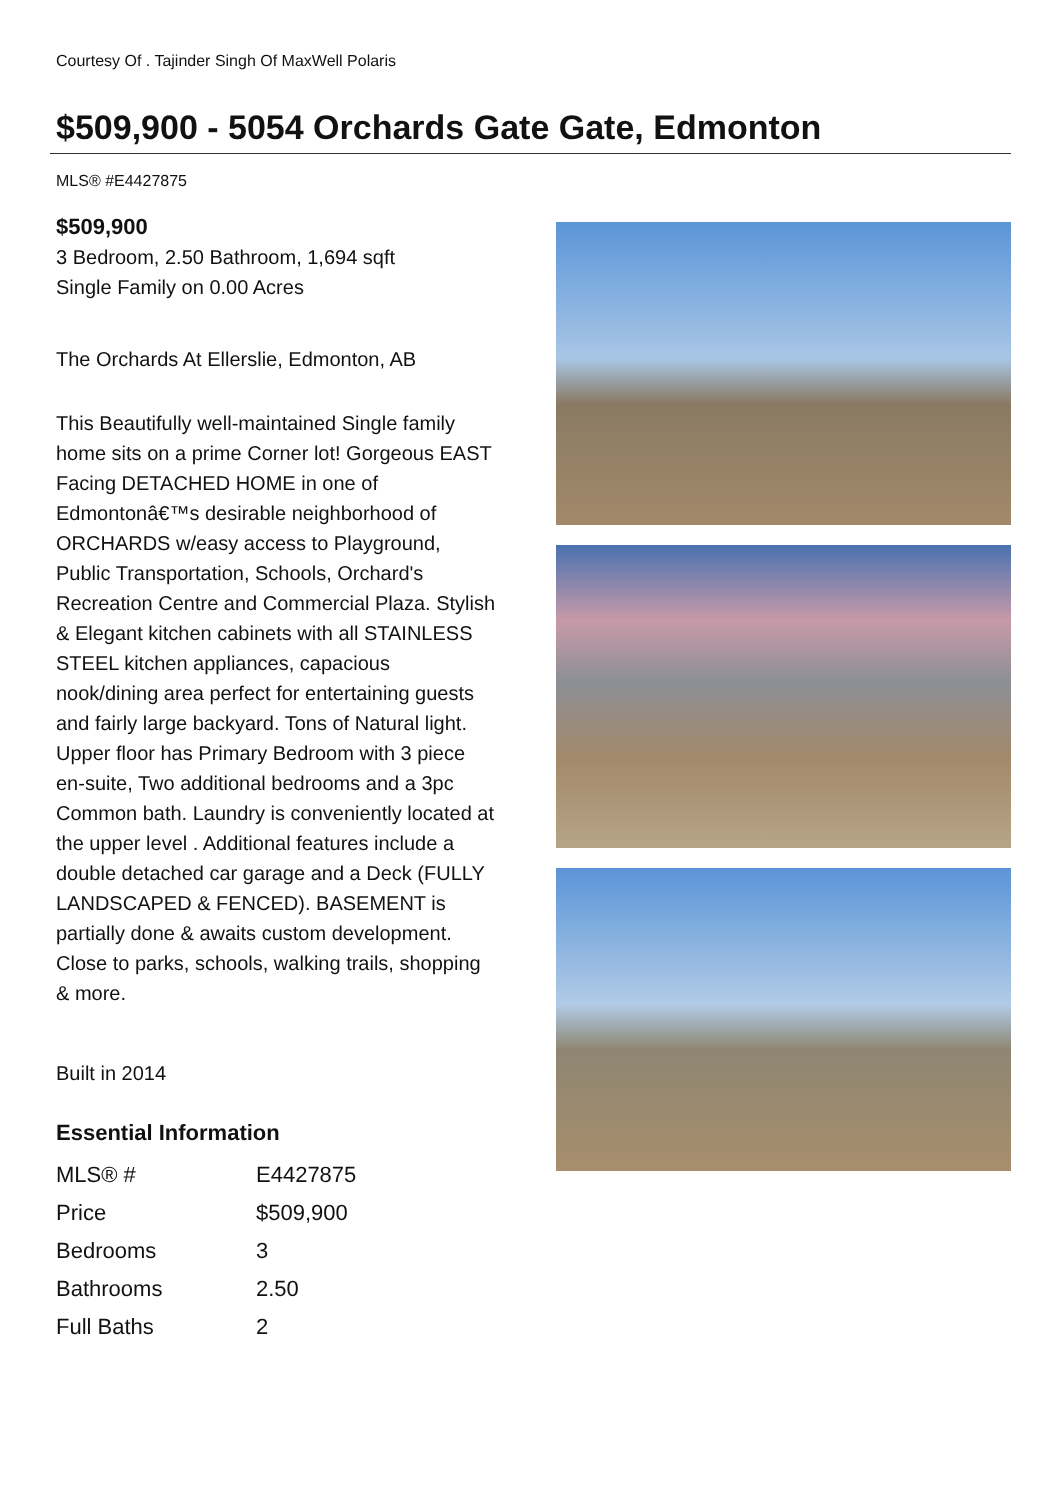Courtesy Of . Tajinder Singh Of MaxWell Polaris
$509,900 - 5054 Orchards Gate Gate, Edmonton
MLS® #E4427875
$509,900
3 Bedroom, 2.50 Bathroom, 1,694 sqft
Single Family on 0.00 Acres
The Orchards At Ellerslie, Edmonton, AB
This Beautifully well-maintained Single family home sits on a prime Corner lot! Gorgeous EAST Facing DETACHED HOME in one of Edmontonâ€™s desirable neighborhood of ORCHARDS w/easy access to Playground, Public Transportation, Schools, Orchard's Recreation Centre and Commercial Plaza. Stylish & Elegant kitchen cabinets with all STAINLESS STEEL kitchen appliances, capacious nook/dining area perfect for entertaining guests and fairly large backyard. Tons of Natural light. Upper floor has Primary Bedroom with 3 piece en-suite, Two additional bedrooms and a 3pc Common bath. Laundry is conveniently located at the upper level . Additional features include a double detached car garage and a Deck (FULLY LANDSCAPED & FENCED). BASEMENT is partially done & awaits custom development. Close to parks, schools, walking trails, shopping & more.
Built in 2014
Essential Information
| MLS® # | E4427875 |
| Price | $509,900 |
| Bedrooms | 3 |
| Bathrooms | 2.50 |
| Full Baths | 2 |